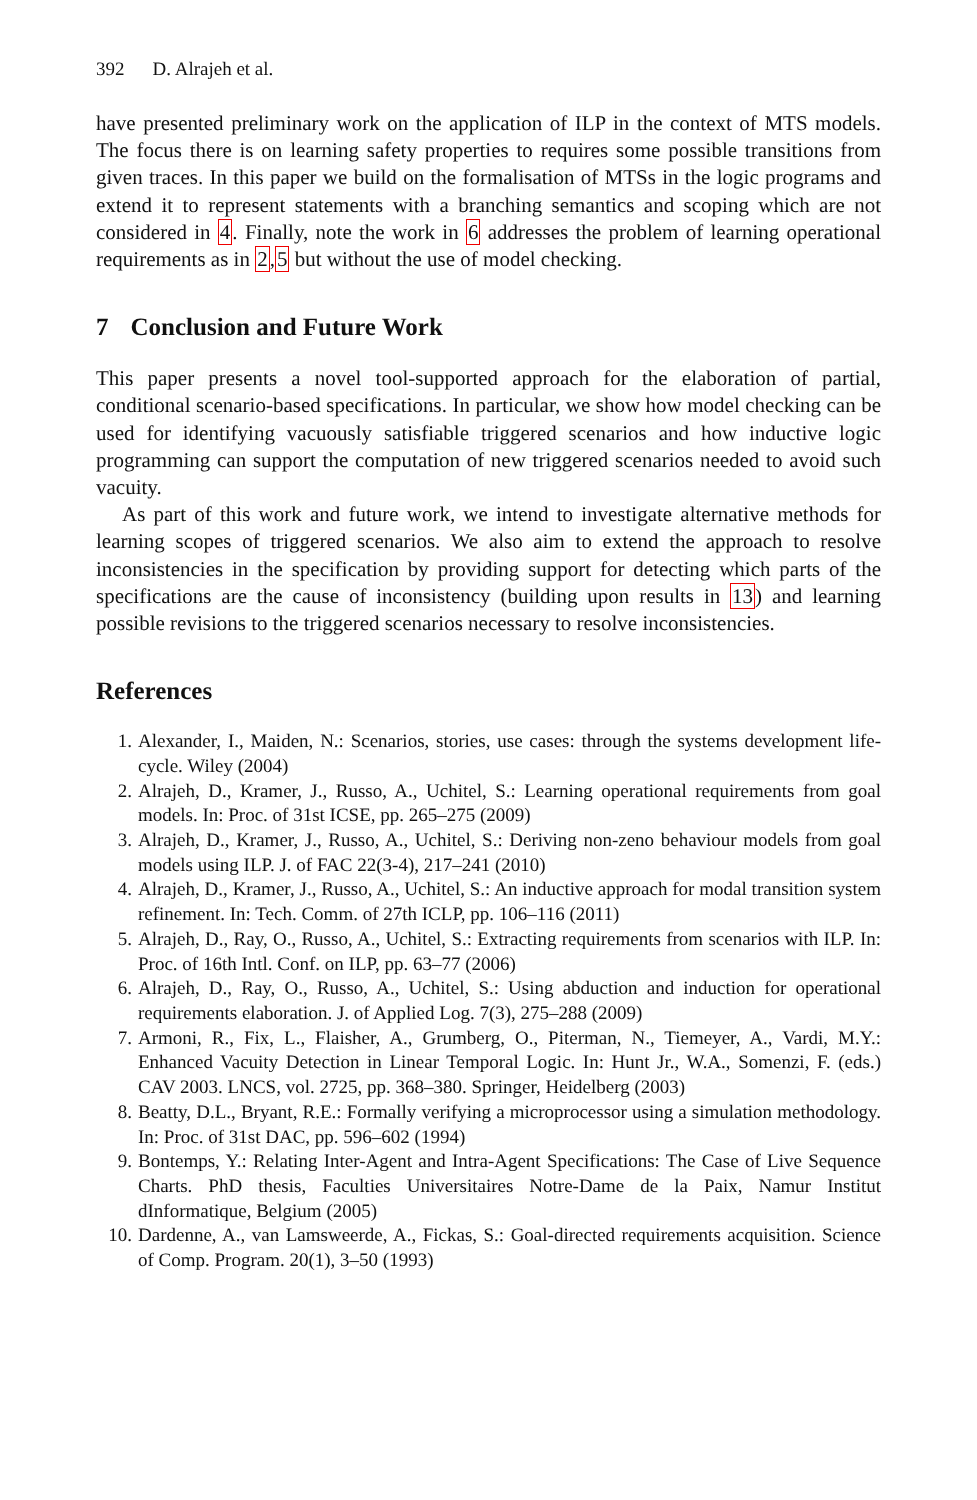392 D. Alrajeh et al.
have presented preliminary work on the application of ILP in the context of MTS models. The focus there is on learning safety properties to requires some possible transitions from given traces. In this paper we build on the formalisation of MTSs in the logic programs and extend it to represent statements with a branching semantics and scoping which are not considered in 4. Finally, note the work in 6 addresses the problem of learning operational requirements as in 2,5 but without the use of model checking.
7 Conclusion and Future Work
This paper presents a novel tool-supported approach for the elaboration of partial, conditional scenario-based specifications. In particular, we show how model checking can be used for identifying vacuously satisfiable triggered scenarios and how inductive logic programming can support the computation of new triggered scenarios needed to avoid such vacuity.
As part of this work and future work, we intend to investigate alternative methods for learning scopes of triggered scenarios. We also aim to extend the approach to resolve inconsistencies in the specification by providing support for detecting which parts of the specifications are the cause of inconsistency (building upon results in 13) and learning possible revisions to the triggered scenarios necessary to resolve inconsistencies.
References
1. Alexander, I., Maiden, N.: Scenarios, stories, use cases: through the systems development life-cycle. Wiley (2004)
2. Alrajeh, D., Kramer, J., Russo, A., Uchitel, S.: Learning operational requirements from goal models. In: Proc. of 31st ICSE, pp. 265–275 (2009)
3. Alrajeh, D., Kramer, J., Russo, A., Uchitel, S.: Deriving non-zeno behaviour models from goal models using ILP. J. of FAC 22(3-4), 217–241 (2010)
4. Alrajeh, D., Kramer, J., Russo, A., Uchitel, S.: An inductive approach for modal transition system refinement. In: Tech. Comm. of 27th ICLP, pp. 106–116 (2011)
5. Alrajeh, D., Ray, O., Russo, A., Uchitel, S.: Extracting requirements from scenarios with ILP. In: Proc. of 16th Intl. Conf. on ILP, pp. 63–77 (2006)
6. Alrajeh, D., Ray, O., Russo, A., Uchitel, S.: Using abduction and induction for operational requirements elaboration. J. of Applied Log. 7(3), 275–288 (2009)
7. Armoni, R., Fix, L., Flaisher, A., Grumberg, O., Piterman, N., Tiemeyer, A., Vardi, M.Y.: Enhanced Vacuity Detection in Linear Temporal Logic. In: Hunt Jr., W.A., Somenzi, F. (eds.) CAV 2003. LNCS, vol. 2725, pp. 368–380. Springer, Heidelberg (2003)
8. Beatty, D.L., Bryant, R.E.: Formally verifying a microprocessor using a simulation methodology. In: Proc. of 31st DAC, pp. 596–602 (1994)
9. Bontemps, Y.: Relating Inter-Agent and Intra-Agent Specifications: The Case of Live Sequence Charts. PhD thesis, Faculties Universitaires Notre-Dame de la Paix, Namur Institut dInformatique, Belgium (2005)
10. Dardenne, A., van Lamsweerde, A., Fickas, S.: Goal-directed requirements acquisition. Science of Comp. Program. 20(1), 3–50 (1993)